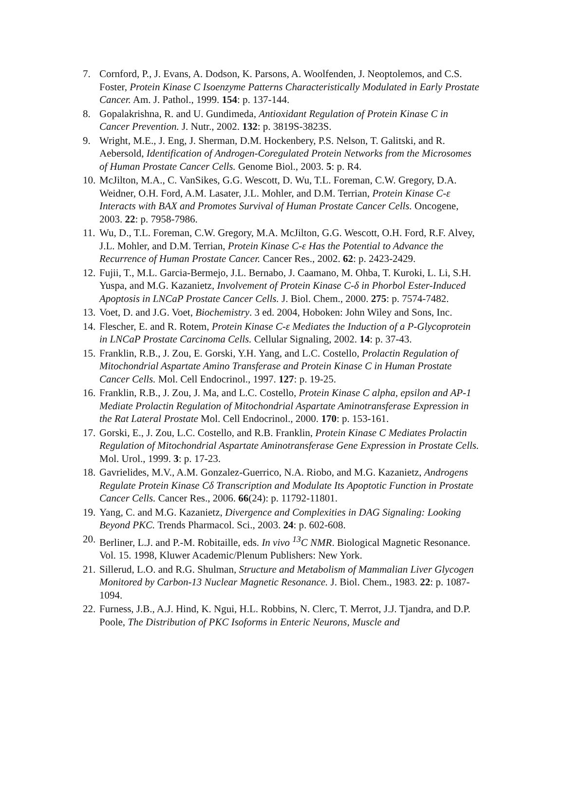7. Cornford, P., J. Evans, A. Dodson, K. Parsons, A. Woolfenden, J. Neoptolemos, and C.S. Foster, Protein Kinase C Isoenzyme Patterns Characteristically Modulated in Early Prostate Cancer. Am. J. Pathol., 1999. 154: p. 137-144.
8. Gopalakrishna, R. and U. Gundimeda, Antioxidant Regulation of Protein Kinase C in Cancer Prevention. J. Nutr., 2002. 132: p. 3819S-3823S.
9. Wright, M.E., J. Eng, J. Sherman, D.M. Hockenbery, P.S. Nelson, T. Galitski, and R. Aebersold, Identification of Androgen-Coregulated Protein Networks from the Microsomes of Human Prostate Cancer Cells. Genome Biol., 2003. 5: p. R4.
10. McJilton, M.A., C. VanSikes, G.G. Wescott, D. Wu, T.L. Foreman, C.W. Gregory, D.A. Weidner, O.H. Ford, A.M. Lasater, J.L. Mohler, and D.M. Terrian, Protein Kinase C-ε Interacts with BAX and Promotes Survival of Human Prostate Cancer Cells. Oncogene, 2003. 22: p. 7958-7986.
11. Wu, D., T.L. Foreman, C.W. Gregory, M.A. McJilton, G.G. Wescott, O.H. Ford, R.F. Alvey, J.L. Mohler, and D.M. Terrian, Protein Kinase C-ε Has the Potential to Advance the Recurrence of Human Prostate Cancer. Cancer Res., 2002. 62: p. 2423-2429.
12. Fujii, T., M.L. Garcia-Bermejo, J.L. Bernabo, J. Caamano, M. Ohba, T. Kuroki, L. Li, S.H. Yuspa, and M.G. Kazanietz, Involvement of Protein Kinase C-δ in Phorbol Ester-Induced Apoptosis in LNCaP Prostate Cancer Cells. J. Biol. Chem., 2000. 275: p. 7574-7482.
13. Voet, D. and J.G. Voet, Biochemistry. 3 ed. 2004, Hoboken: John Wiley and Sons, Inc.
14. Flescher, E. and R. Rotem, Protein Kinase C-ε Mediates the Induction of a P-Glycoprotein in LNCaP Prostate Carcinoma Cells. Cellular Signaling, 2002. 14: p. 37-43.
15. Franklin, R.B., J. Zou, E. Gorski, Y.H. Yang, and L.C. Costello, Prolactin Regulation of Mitochondrial Aspartate Amino Transferase and Protein Kinase C in Human Prostate Cancer Cells. Mol. Cell Endocrinol., 1997. 127: p. 19-25.
16. Franklin, R.B., J. Zou, J. Ma, and L.C. Costello, Protein Kinase C alpha, epsilon and AP-1 Mediate Prolactin Regulation of Mitochondrial Aspartate Aminotransferase Expression in the Rat Lateral Prostate Mol. Cell Endocrinol., 2000. 170: p. 153-161.
17. Gorski, E., J. Zou, L.C. Costello, and R.B. Franklin, Protein Kinase C Mediates Prolactin Regulation of Mitochondrial Aspartate Aminotransferase Gene Expression in Prostate Cells. Mol. Urol., 1999. 3: p. 17-23.
18. Gavrielides, M.V., A.M. Gonzalez-Guerrico, N.A. Riobo, and M.G. Kazanietz, Androgens Regulate Protein Kinase Cδ Transcription and Modulate Its Apoptotic Function in Prostate Cancer Cells. Cancer Res., 2006. 66(24): p. 11792-11801.
19. Yang, C. and M.G. Kazanietz, Divergence and Complexities in DAG Signaling: Looking Beyond PKC. Trends Pharmacol. Sci., 2003. 24: p. 602-608.
20. Berliner, L.J. and P.-M. Robitaille, eds. In vivo <sup>13</sup>C NMR. Biological Magnetic Resonance. Vol. 15. 1998, Kluwer Academic/Plenum Publishers: New York.
21. Sillerud, L.O. and R.G. Shulman, Structure and Metabolism of Mammalian Liver Glycogen Monitored by Carbon-13 Nuclear Magnetic Resonance. J. Biol. Chem., 1983. 22: p. 1087-1094.
22. Furness, J.B., A.J. Hind, K. Ngui, H.L. Robbins, N. Clerc, T. Merrot, J.J. Tjandra, and D.P. Poole, The Distribution of PKC Isoforms in Enteric Neurons, Muscle and